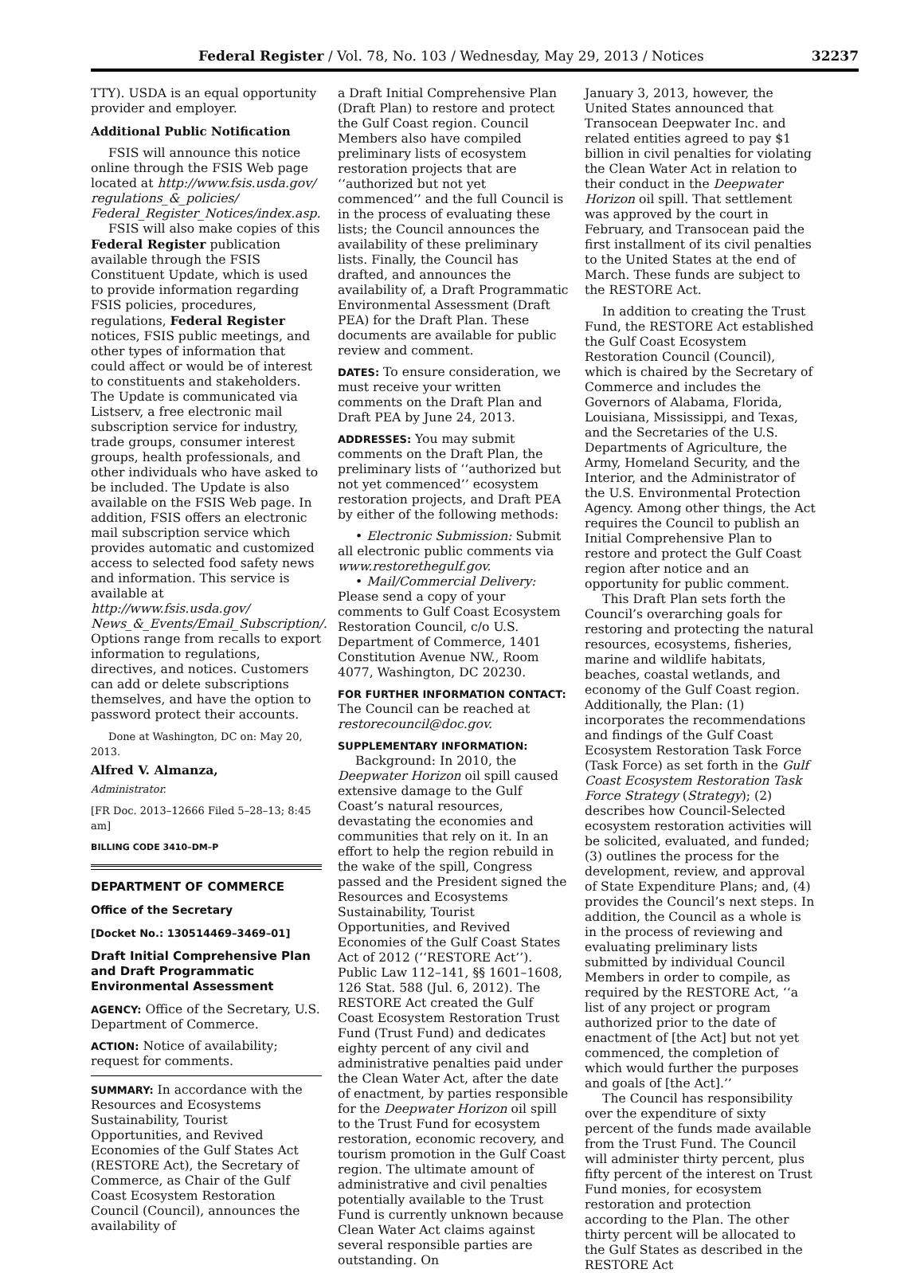Federal Register / Vol. 78, No. 103 / Wednesday, May 29, 2013 / Notices 32237
TTY). USDA is an equal opportunity provider and employer.
Additional Public Notification
FSIS will announce this notice online through the FSIS Web page located at http://www.fsis.usda.gov/ regulations_&_policies/ Federal_Register_Notices/index.asp.
FSIS will also make copies of this Federal Register publication available through the FSIS Constituent Update, which is used to provide information regarding FSIS policies, procedures, regulations, Federal Register notices, FSIS public meetings, and other types of information that could affect or would be of interest to constituents and stakeholders. The Update is communicated via Listserv, a free electronic mail subscription service for industry, trade groups, consumer interest groups, health professionals, and other individuals who have asked to be included. The Update is also available on the FSIS Web page. In addition, FSIS offers an electronic mail subscription service which provides automatic and customized access to selected food safety news and information. This service is available at http://www.fsis.usda.gov/ News_&_Events/Email_Subscription/. Options range from recalls to export information to regulations, directives, and notices. Customers can add or delete subscriptions themselves, and have the option to password protect their accounts.
Done at Washington, DC on: May 20, 2013.
Alfred V. Almanza,
Administrator.
[FR Doc. 2013–12666 Filed 5–28–13; 8:45 am]
BILLING CODE 3410–DM–P
DEPARTMENT OF COMMERCE
Office of the Secretary
[Docket No.: 130514469–3469–01]
Draft Initial Comprehensive Plan and Draft Programmatic Environmental Assessment
AGENCY: Office of the Secretary, U.S. Department of Commerce.
ACTION: Notice of availability; request for comments.
SUMMARY: In accordance with the Resources and Ecosystems Sustainability, Tourist Opportunities, and Revived Economies of the Gulf States Act (RESTORE Act), the Secretary of Commerce, as Chair of the Gulf Coast Ecosystem Restoration Council (Council), announces the availability of
a Draft Initial Comprehensive Plan (Draft Plan) to restore and protect the Gulf Coast region. Council Members also have compiled preliminary lists of ecosystem restoration projects that are ‘‘authorized but not yet commenced’’ and the full Council is in the process of evaluating these lists; the Council announces the availability of these preliminary lists. Finally, the Council has drafted, and announces the availability of, a Draft Programmatic Environmental Assessment (Draft PEA) for the Draft Plan. These documents are available for public review and comment.
DATES: To ensure consideration, we must receive your written comments on the Draft Plan and Draft PEA by June 24, 2013.
ADDRESSES: You may submit comments on the Draft Plan, the preliminary lists of ‘‘authorized but not yet commenced’’ ecosystem restoration projects, and Draft PEA by either of the following methods:
• Electronic Submission: Submit all electronic public comments via www.restorethegulf.gov.
• Mail/Commercial Delivery: Please send a copy of your comments to Gulf Coast Ecosystem Restoration Council, c/o U.S. Department of Commerce, 1401 Constitution Avenue NW., Room 4077, Washington, DC 20230.
FOR FURTHER INFORMATION CONTACT: The Council can be reached at restorecouncil@doc.gov.
SUPPLEMENTARY INFORMATION:
Background: In 2010, the Deepwater Horizon oil spill caused extensive damage to the Gulf Coast’s natural resources, devastating the economies and communities that rely on it. In an effort to help the region rebuild in the wake of the spill, Congress passed and the President signed the Resources and Ecosystems Sustainability, Tourist Opportunities, and Revived Economies of the Gulf Coast States Act of 2012 (‘‘RESTORE Act’’). Public Law 112–141, §§ 1601–1608, 126 Stat. 588 (Jul. 6, 2012). The RESTORE Act created the Gulf Coast Ecosystem Restoration Trust Fund (Trust Fund) and dedicates eighty percent of any civil and administrative penalties paid under the Clean Water Act, after the date of enactment, by parties responsible for the Deepwater Horizon oil spill to the Trust Fund for ecosystem restoration, economic recovery, and tourism promotion in the Gulf Coast region. The ultimate amount of administrative and civil penalties potentially available to the Trust Fund is currently unknown because Clean Water Act claims against several responsible parties are outstanding. On
January 3, 2013, however, the United States announced that Transocean Deepwater Inc. and related entities agreed to pay $1 billion in civil penalties for violating the Clean Water Act in relation to their conduct in the Deepwater Horizon oil spill. That settlement was approved by the court in February, and Transocean paid the first installment of its civil penalties to the United States at the end of March. These funds are subject to the RESTORE Act.
In addition to creating the Trust Fund, the RESTORE Act established the Gulf Coast Ecosystem Restoration Council (Council), which is chaired by the Secretary of Commerce and includes the Governors of Alabama, Florida, Louisiana, Mississippi, and Texas, and the Secretaries of the U.S. Departments of Agriculture, the Army, Homeland Security, and the Interior, and the Administrator of the U.S. Environmental Protection Agency. Among other things, the Act requires the Council to publish an Initial Comprehensive Plan to restore and protect the Gulf Coast region after notice and an opportunity for public comment.
This Draft Plan sets forth the Council’s overarching goals for restoring and protecting the natural resources, ecosystems, fisheries, marine and wildlife habitats, beaches, coastal wetlands, and economy of the Gulf Coast region. Additionally, the Plan: (1) incorporates the recommendations and findings of the Gulf Coast Ecosystem Restoration Task Force (Task Force) as set forth in the Gulf Coast Ecosystem Restoration Task Force Strategy (Strategy); (2) describes how Council-Selected ecosystem restoration activities will be solicited, evaluated, and funded; (3) outlines the process for the development, review, and approval of State Expenditure Plans; and, (4) provides the Council’s next steps. In addition, the Council as a whole is in the process of reviewing and evaluating preliminary lists submitted by individual Council Members in order to compile, as required by the RESTORE Act, ‘‘a list of any project or program authorized prior to the date of enactment of [the Act] but not yet commenced, the completion of which would further the purposes and goals of [the Act].’’
The Council has responsibility over the expenditure of sixty percent of the funds made available from the Trust Fund. The Council will administer thirty percent, plus fifty percent of the interest on Trust Fund monies, for ecosystem restoration and protection according to the Plan. The other thirty percent will be allocated to the Gulf States as described in the RESTORE Act